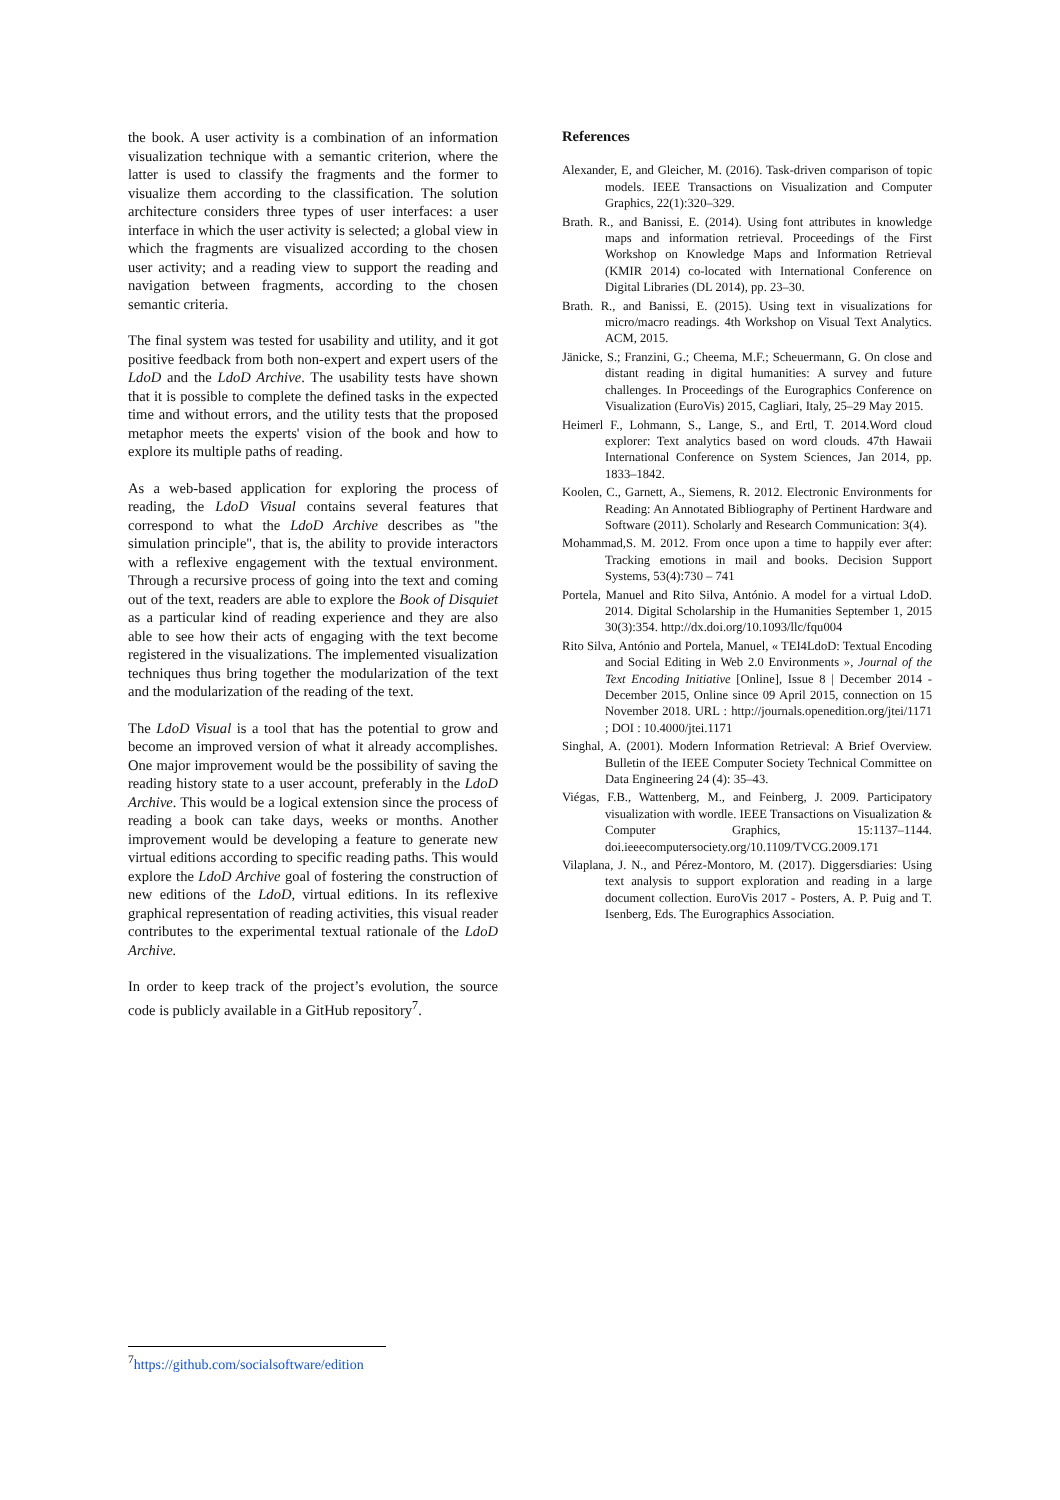the book. A user activity is a combination of an information visualization technique with a semantic criterion, where the latter is used to classify the fragments and the former to visualize them according to the classification. The solution architecture considers three types of user interfaces: a user interface in which the user activity is selected; a global view in which the fragments are visualized according to the chosen user activity; and a reading view to support the reading and navigation between fragments, according to the chosen semantic criteria.
The final system was tested for usability and utility, and it got positive feedback from both non-expert and expert users of the LdoD and the LdoD Archive. The usability tests have shown that it is possible to complete the defined tasks in the expected time and without errors, and the utility tests that the proposed metaphor meets the experts' vision of the book and how to explore its multiple paths of reading.
As a web-based application for exploring the process of reading, the LdoD Visual contains several features that correspond to what the LdoD Archive describes as "the simulation principle", that is, the ability to provide interactors with a reflexive engagement with the textual environment. Through a recursive process of going into the text and coming out of the text, readers are able to explore the Book of Disquiet as a particular kind of reading experience and they are also able to see how their acts of engaging with the text become registered in the visualizations. The implemented visualization techniques thus bring together the modularization of the text and the modularization of the reading of the text.
The LdoD Visual is a tool that has the potential to grow and become an improved version of what it already accomplishes. One major improvement would be the possibility of saving the reading history state to a user account, preferably in the LdoD Archive. This would be a logical extension since the process of reading a book can take days, weeks or months. Another improvement would be developing a feature to generate new virtual editions according to specific reading paths. This would explore the LdoD Archive goal of fostering the construction of new editions of the LdoD, virtual editions. In its reflexive graphical representation of reading activities, this visual reader contributes to the experimental textual rationale of the LdoD Archive.
In order to keep track of the project’s evolution, the source code is publicly available in a GitHub repository<sup>7</sup>.
References
Alexander, E, and Gleicher, M. (2016). Task-driven comparison of topic models. IEEE Transactions on Visualization and Computer Graphics, 22(1):320–329.
Brath. R., and Banissi, E. (2014). Using font attributes in knowledge maps and information retrieval. Proceedings of the First Workshop on Knowledge Maps and Information Retrieval (KMIR 2014) co-located with International Conference on Digital Libraries (DL 2014), pp. 23–30.
Brath. R., and Banissi, E. (2015). Using text in visualizations for micro/macro readings. 4th Workshop on Visual Text Analytics. ACM, 2015.
Jänicke, S.; Franzini, G.; Cheema, M.F.; Scheuermann, G. On close and distant reading in digital humanities: A survey and future challenges. In Proceedings of the Eurographics Conference on Visualization (EuroVis) 2015, Cagliari, Italy, 25–29 May 2015.
Heimerl F., Lohmann, S., Lange, S., and Ertl, T. 2014.Word cloud explorer: Text analytics based on word clouds. 47th Hawaii International Conference on System Sciences, Jan 2014, pp. 1833–1842.
Koolen, C., Garnett, A., Siemens, R. 2012. Electronic Environments for Reading: An Annotated Bibliography of Pertinent Hardware and Software (2011). Scholarly and Research Communication: 3(4).
Mohammad,S. M. 2012. From once upon a time to happily ever after: Tracking emotions in mail and books. Decision Support Systems, 53(4):730 – 741
Portela, Manuel and Rito Silva, António. A model for a virtual LdoD. 2014. Digital Scholarship in the Humanities September 1, 2015 30(3):354. http://dx.doi.org/10.1093/llc/fqu004
Rito Silva, António and Portela, Manuel, « TEI4LdoD: Textual Encoding and Social Editing in Web 2.0 Environments », Journal of the Text Encoding Initiative [Online], Issue 8 | December 2014 - December 2015, Online since 09 April 2015, connection on 15 November 2018. URL : http://journals.openedition.org/jtei/1171 ; DOI : 10.4000/jtei.1171
Singhal, A. (2001). Modern Information Retrieval: A Brief Overview. Bulletin of the IEEE Computer Society Technical Committee on Data Engineering 24 (4): 35–43.
Viégas, F.B., Wattenberg, M., and Feinberg, J. 2009. Participatory visualization with wordle. IEEE Transactions on Visualization & Computer Graphics, 15:1137–1144. doi.ieeecomputersociety.org/10.1109/TVCG.2009.171
Vilaplana, J. N., and Pérez-Montoro, M. (2017). Diggersdiaries: Using text analysis to support exploration and reading in a large document collection. EuroVis 2017 - Posters, A. P. Puig and T. Isenberg, Eds. The Eurographics Association.
<sup>7</sup> https://github.com/socialsoftware/edition